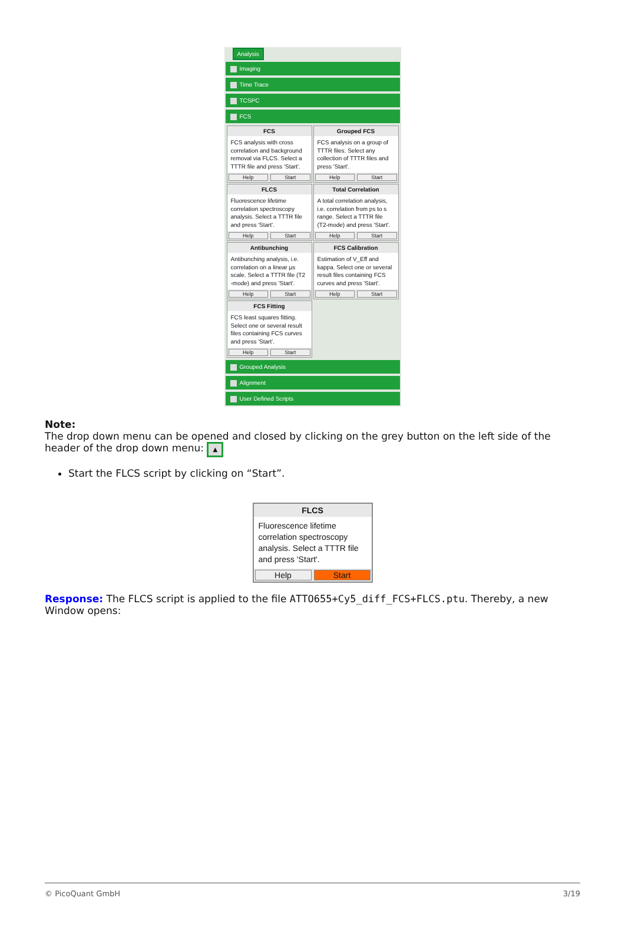Analysis
Imaging
Time Trace
TCSPC
FCS
FCS
FCS analysis with cross correlation and background removal via FLCS. Select a TTTR file and press 'Start'.
Help Start
Grouped FCS
FCS analysis on a group of TTTR files. Select any collection of TTTR files and press 'Start'.
Help Start
FLCS
Fluorescence lifetime correlation spectroscopy analysis. Select a TTTR file and press 'Start'.
Help Start
Total Correlation
A total correlation analysis, i.e. correlation from ps to s range. Select a TTTR file (T2-mode) and press 'Start'.
Help Start
Antibunching
Antibunching analysis, i.e. correlation on a linear µs scale. Select a TTTR file (T2 -mode) and press 'Start'.
Help Start
FCS Calibration
Estimation of V_Eff and kappa. Select one or several result files containing FCS curves and press 'Start'.
Help Start
FCS Fitting
FCS least squares fitting. Select one or several result files containing FCS curves and press 'Start'.
Help Start
Grouped Analysis
Alignment
User Defined Scripts
Note:
The drop down menu can be opened and closed by clicking on the grey button on the left side of the header of the drop down menu: ▲
Start the FLCS script by clicking on “Start”.
FLCS
Fluorescence lifetime correlation spectroscopy analysis. Select a TTTR file and press 'Start'.
Help Start
Response: The FLCS script is applied to the file ATTO655+Cy5_diff_FCS+FLCS.ptu. Thereby, a new Window opens:
© PicoQuant GmbH 3/19